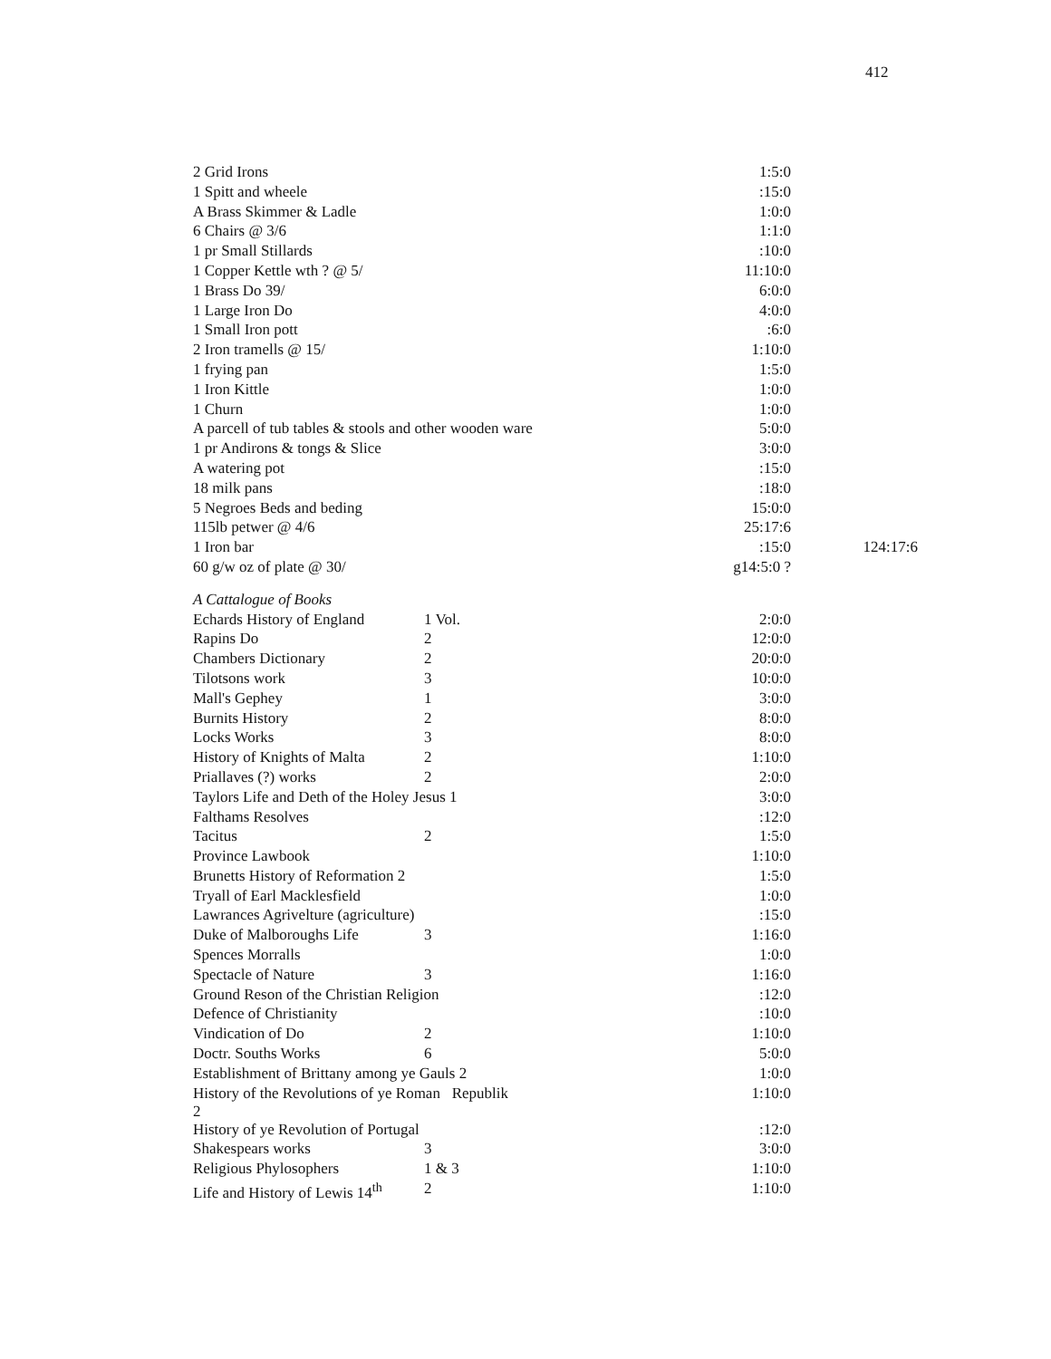412
| 2 Grid Irons | | 1:5:0 | |
| 1 Spitt and wheele | | :15:0 | |
| A Brass Skimmer & Ladle | | 1:0:0 | |
| 6 Chairs @ 3/6 | | 1:1:0 | |
| 1 pr Small Stillards | | :10:0 | |
| 1 Copper Kettle wth ? @ 5/ | | 11:10:0 | |
| 1 Brass Do 39/ | | 6:0:0 | |
| 1 Large Iron Do | | 4:0:0 | |
| 1 Small Iron pott | | :6:0 | |
| 2 Iron tramells @ 15/ | | 1:10:0 | |
| 1 frying pan | | 1:5:0 | |
| 1 Iron Kittle | | 1:0:0 | |
| 1 Churn | | 1:0:0 | |
| A parcell of tub tables & stools and other wooden ware | | 5:0:0 | |
| 1 pr Andirons & tongs & Slice | | 3:0:0 | |
| A watering pot | | :15:0 | |
| 18 milk pans | | :18:0 | |
| 5 Negroes Beds and beding | | 15:0:0 | |
| 115lb petwer @ 4/6 | | 25:17:6 | |
| 1 Iron bar | | :15:0 | 124:17:6 |
| 60 g/w oz of plate @ 30/ | | g14:5:0 ? | |
| A Cattalogue of Books | | | |
| Echards History of England | 1 Vol. | 2:0:0 | |
| Rapins Do | 2 | 12:0:0 | |
| Chambers Dictionary | 2 | 20:0:0 | |
| Tilotsons work | 3 | 10:0:0 | |
| Mall's Gephey | 1 | 3:0:0 | |
| Burnits History | 2 | 8:0:0 | |
| Locks Works | 3 | 8:0:0 | |
| History of Knights of Malta | 2 | 1:10:0 | |
| Priallaves (?) works | 2 | 2:0:0 | |
| Taylors Life and Deth of the Holey Jesus 1 | | 3:0:0 | |
| Falthams Resolves | | :12:0 | |
| Tacitus | 2 | 1:5:0 | |
| Province Lawbook | | 1:10:0 | |
| Brunetts History of Reformation 2 | | 1:5:0 | |
| Tryall of Earl Macklesfield | | 1:0:0 | |
| Lawrances Agrivelture (agriculture) | | :15:0 | |
| Duke of Malboroughs Life | 3 | 1:16:0 | |
| Spences Morralls | | 1:0:0 | |
| Spectacle of Nature | 3 | 1:16:0 | |
| Ground Reson of the Christian Religion | | :12:0 | |
| Defence of Christianity | | :10:0 | |
| Vindication of Do | 2 | 1:10:0 | |
| Doctr. Souths Works | 6 | 5:0:0 | |
| Establishment of Brittany among ye Gauls 2 | | 1:0:0 | |
| History of the Revolutions of ye Roman Republik 2 | | 1:10:0 | |
| History of ye Revolution of Portugal | | :12:0 | |
| Shakespears works | 3 | 3:0:0 | |
| Religious Phylosophers | 1 & 3 | 1:10:0 | |
| Life and History of Lewis 14<sup>th</sup> | 2 | 1:10:0 | |